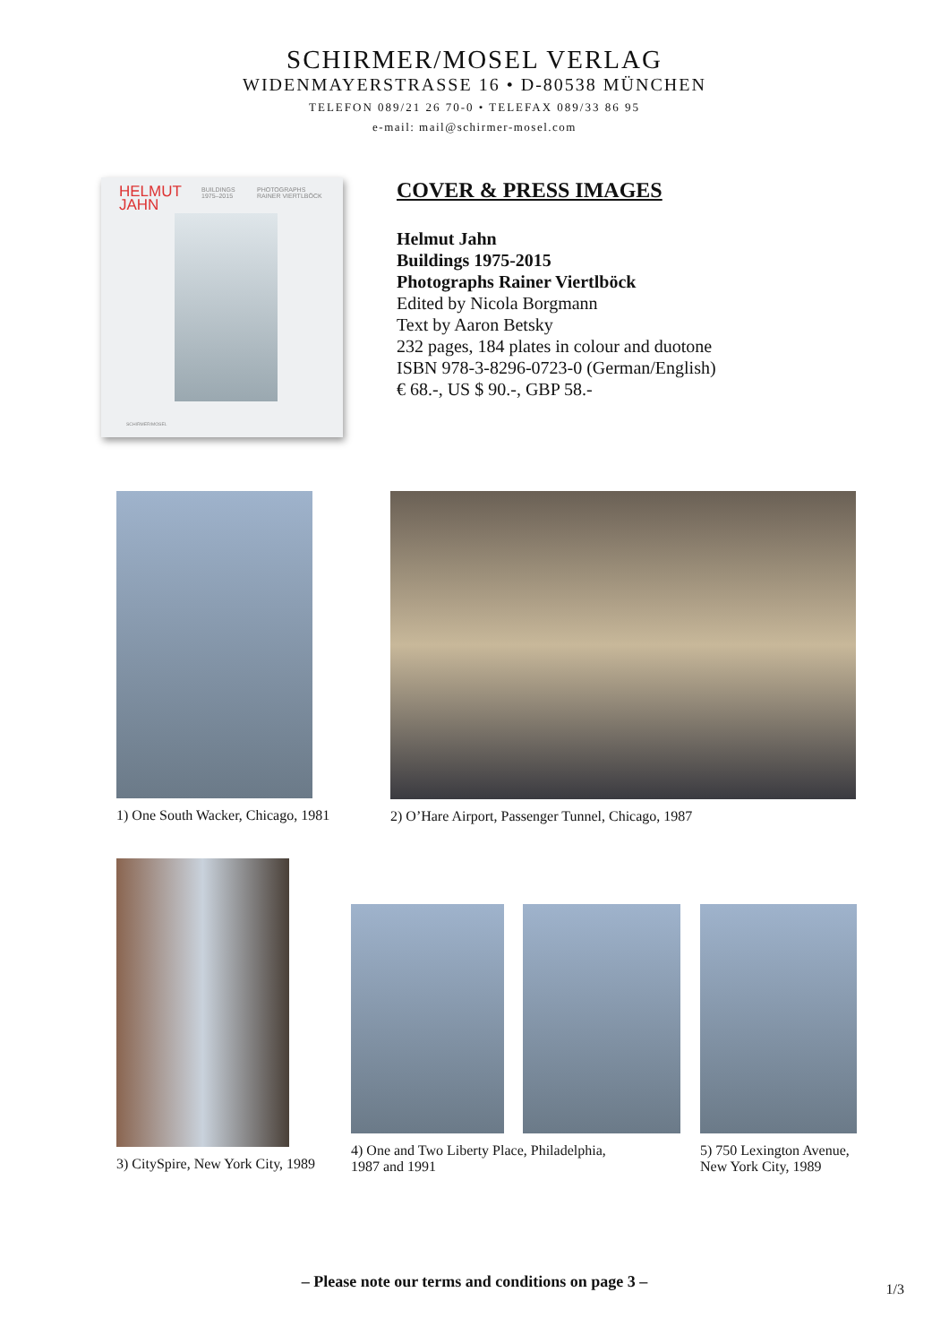SCHIRMER/MOSEL VERLAG
WIDENMAYERSTRASSE 16 • D-80538 MÜNCHEN
TELEFON 089/21 26 70-0 • TELEFAX 089/33 86 95
e-mail: mail@schirmer-mosel.com
HELMUT
JAHN
BUILDINGS
1975–2015
PHOTOGRAPHS
RAINER VIERTLBÖCK
SCHIRMER/MOSEL
COVER & PRESS IMAGES
Helmut Jahn
Buildings 1975-2015
Photographs Rainer Viertlböck
Edited by Nicola Borgmann
Text by Aaron Betsky
232 pages, 184 plates in colour and duotone
ISBN 978-3-8296-0723-0 (German/English)
€ 68.-, US $ 90.-, GBP 58.-
1) One South Wacker, Chicago, 1981
2) O’Hare Airport, Passenger Tunnel, Chicago, 1987
3) CitySpire, New York City, 1989
4) One and Two Liberty Place, Philadelphia,
1987 and 1991
5) 750 Lexington Avenue,
New York City, 1989
– Please note our terms and conditions on page 3 – 1/3